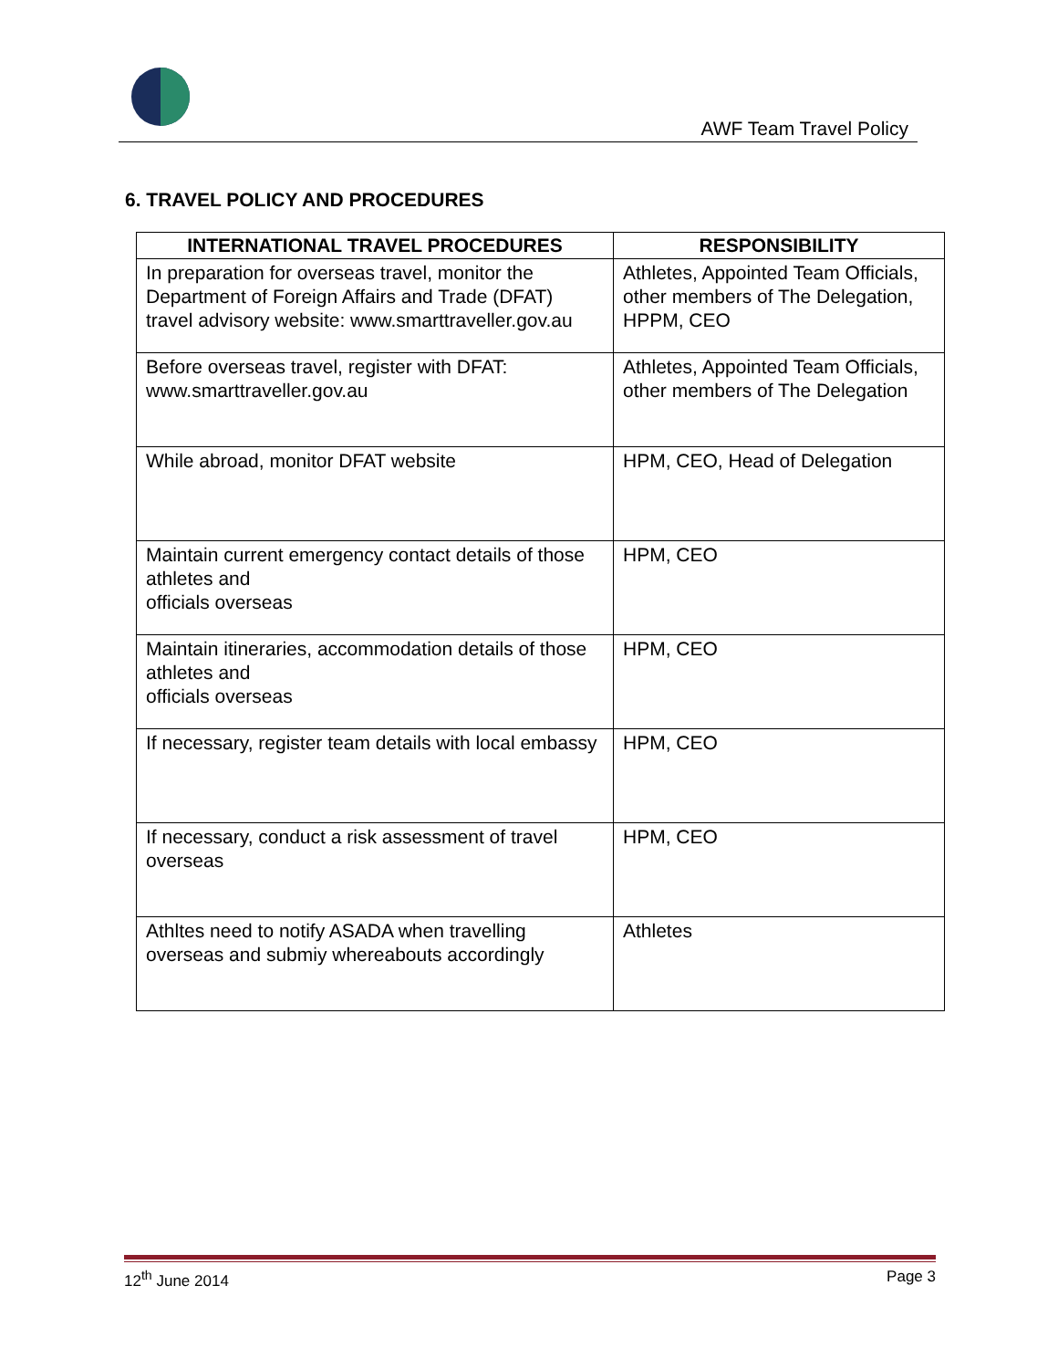AWF Team Travel Policy
6. TRAVEL POLICY AND PROCEDURES
| INTERNATIONAL TRAVEL PROCEDURES | RESPONSIBILITY |
| --- | --- |
| In preparation for overseas travel, monitor the Department of Foreign Affairs and Trade (DFAT) travel advisory website: www.smarttraveller.gov.au | Athletes, Appointed Team Officials, other members of The Delegation, HPPM, CEO |
| Before overseas travel, register with DFAT: www.smarttraveller.gov.au | Athletes, Appointed Team Officials, other members of The Delegation |
| While abroad, monitor DFAT website | HPM, CEO, Head of Delegation |
| Maintain current emergency contact details of those athletes and officials overseas | HPM, CEO |
| Maintain itineraries, accommodation details of those athletes and officials overseas | HPM, CEO |
| If necessary, register team details with local embassy | HPM, CEO |
| If necessary, conduct a risk assessment of travel overseas | HPM, CEO |
| Athltes need to notify ASADA when travelling overseas and submiy whereabouts accordingly | Athletes |
12<sup>th</sup> June 2014 Page 3